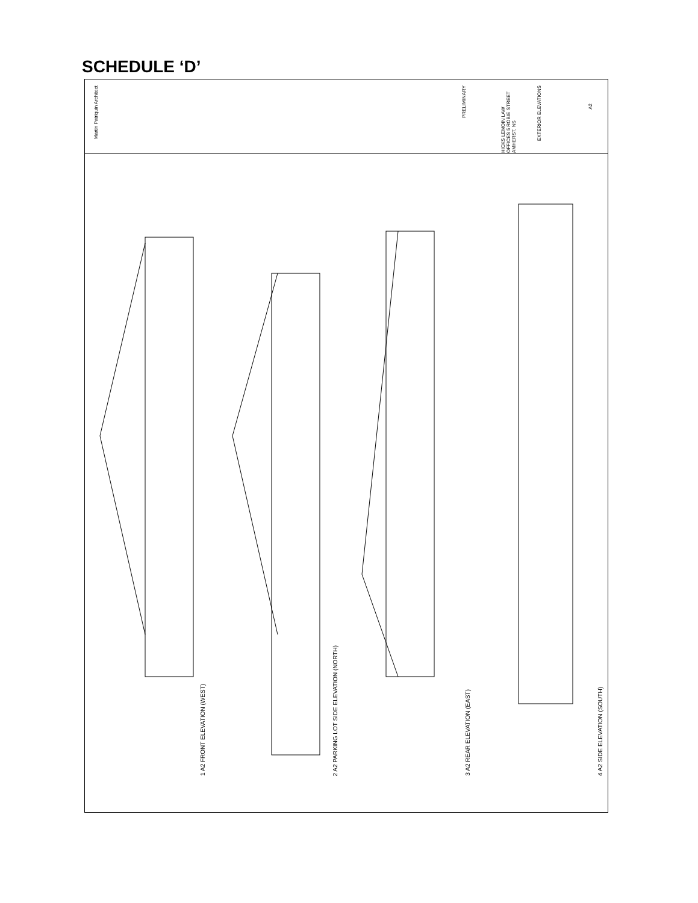SCHEDULE ‘D’
Martin Patriquin Architect
PRELIMINARY
HICKS LEMOIN LAW OFFICES 5 ROBIE STREET AMHERST, NS
EXTERIOR ELEVATIONS
A2
1 A2 FRONT ELEVATION (WEST)
2 A2 PARKING LOT SIDE ELEVATION (NORTH)
3 A2 REAR ELEVATION (EAST)
4 A2 SIDE ELEVATION (SOUTH)